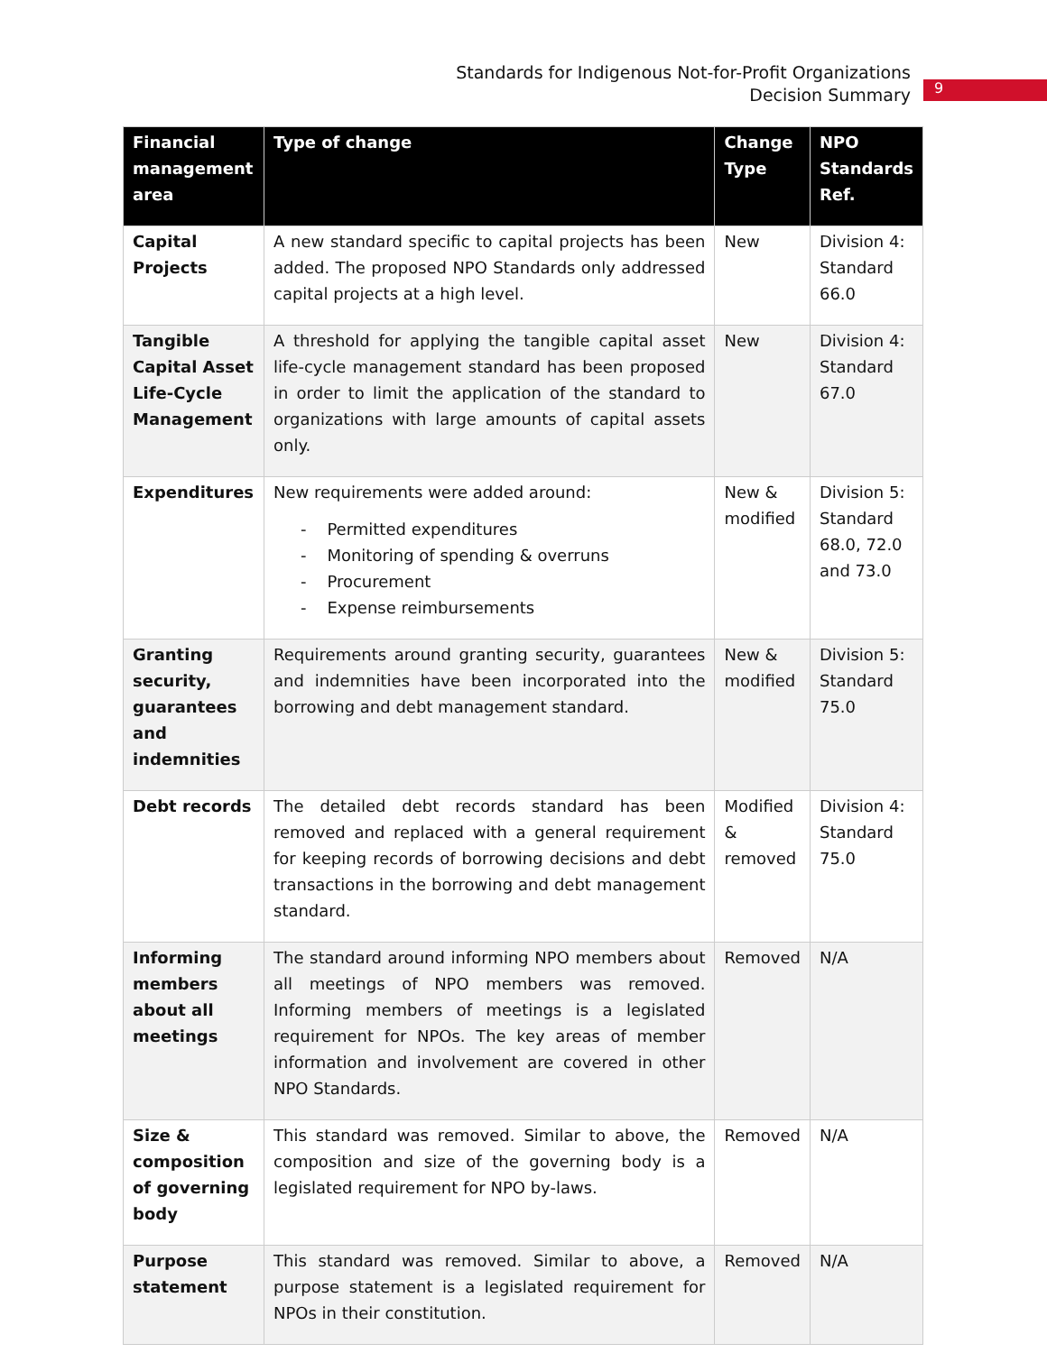Standards for Indigenous Not-for-Profit Organizations
Decision Summary
9
| Financial management area | Type of change | Change Type | NPO Standards Ref. |
| --- | --- | --- | --- |
| Capital Projects | A new standard specific to capital projects has been added. The proposed NPO Standards only addressed capital projects at a high level. | New | Division 4: Standard 66.0 |
| Tangible Capital Asset Life-Cycle Management | A threshold for applying the tangible capital asset life-cycle management standard has been proposed in order to limit the application of the standard to organizations with large amounts of capital assets only. | New | Division 4: Standard 67.0 |
| Expenditures | New requirements were added around: - Permitted expenditures - Monitoring of spending & overruns - Procurement - Expense reimbursements | New & modified | Division 5: Standard 68.0, 72.0 and 73.0 |
| Granting security, guarantees and indemnities | Requirements around granting security, guarantees and indemnities have been incorporated into the borrowing and debt management standard. | New & modified | Division 5: Standard 75.0 |
| Debt records | The detailed debt records standard has been removed and replaced with a general requirement for keeping records of borrowing decisions and debt transactions in the borrowing and debt management standard. | Modified & removed | Division 4: Standard 75.0 |
| Informing members about all meetings | The standard around informing NPO members about all meetings of NPO members was removed. Informing members of meetings is a legislated requirement for NPOs. The key areas of member information and involvement are covered in other NPO Standards. | Removed | N/A |
| Size & composition of governing body | This standard was removed. Similar to above, the composition and size of the governing body is a legislated requirement for NPO by-laws. | Removed | N/A |
| Purpose statement | This standard was removed. Similar to above, a purpose statement is a legislated requirement for NPOs in their constitution. | Removed | N/A |